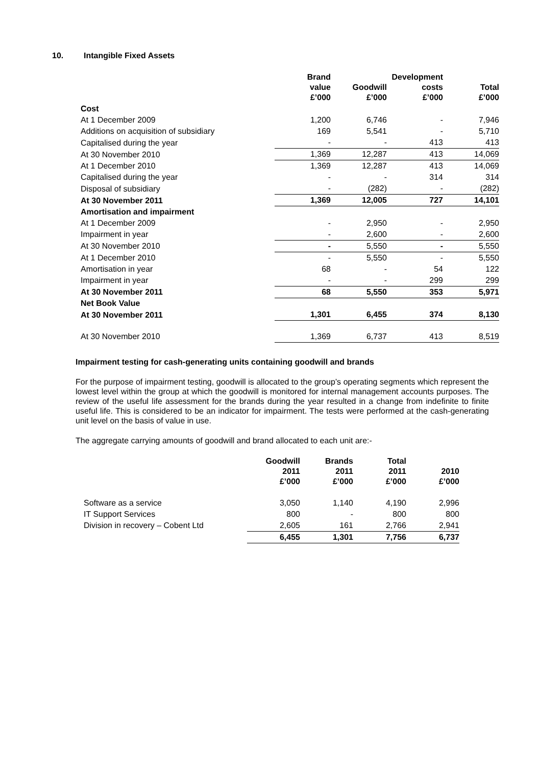10. Intangible Fixed Assets
| | Brand value £’000 | Goodwill £’000 | Development costs £’000 | Total £’000 |
| --- | --- | --- | --- | --- |
| Cost | | | | |
| At 1 December 2009 | 1,200 | 6,746 | - | 7,946 |
| Additions on acquisition of subsidiary | 169 | 5,541 | - | 5,710 |
| Capitalised during the year | - | - | 413 | 413 |
| At 30 November 2010 | 1,369 | 12,287 | 413 | 14,069 |
| At 1 December 2010 | 1,369 | 12,287 | 413 | 14,069 |
| Capitalised during the year | - | - | 314 | 314 |
| Disposal of subsidiary | - | (282) | - | (282) |
| At 30 November 2011 | 1,369 | 12,005 | 727 | 14,101 |
| Amortisation and impairment | | | | |
| At 1 December 2009 | - | 2,950 | - | 2,950 |
| Impairment in year | - | 2,600 | - | 2,600 |
| At 30 November 2010 | - | 5,550 | - | 5,550 |
| At 1 December 2010 | - | 5,550 | - | 5,550 |
| Amortisation in year | 68 | - | 54 | 122 |
| Impairment in year | - | - | 299 | 299 |
| At 30 November 2011 | 68 | 5,550 | 353 | 5,971 |
| Net Book Value | | | | |
| At 30 November 2011 | 1,301 | 6,455 | 374 | 8,130 |
| At 30 November 2010 | 1,369 | 6,737 | 413 | 8,519 |
Impairment testing for cash-generating units containing goodwill and brands
For the purpose of impairment testing, goodwill is allocated to the group’s operating segments which represent the lowest level within the group at which the goodwill is monitored for internal management accounts purposes. The review of the useful life assessment for the brands during the year resulted in a change from indefinite to finite useful life. This is considered to be an indicator for impairment. The tests were performed at the cash-generating unit level on the basis of value in use.
The aggregate carrying amounts of goodwill and brand allocated to each unit are:-
| | Goodwill 2011 £’000 | Brands 2011 £’000 | Total 2011 £’000 | 2010 £’000 |
| --- | --- | --- | --- | --- |
| Software as a service | 3,050 | 1,140 | 4,190 | 2,996 |
| IT Support Services | 800 | - | 800 | 800 |
| Division in recovery – Cobent Ltd | 2,605 | 161 | 2,766 | 2,941 |
| | 6,455 | 1,301 | 7,756 | 6,737 |